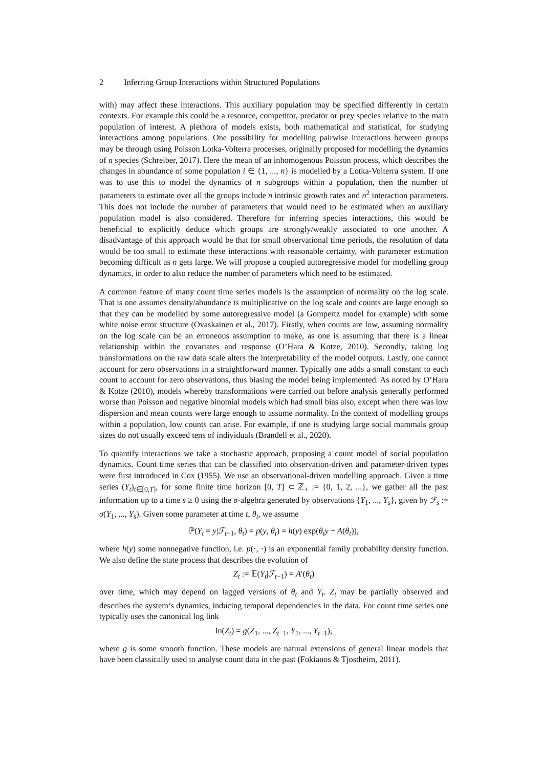2 Inferring Group Interactions within Structured Populations
with) may affect these interactions. This auxiliary population may be specified differently in certain contexts. For example this could be a resource, competitor, predator or prey species relative to the main population of interest. A plethora of models exists, both mathematical and statistical, for studying interactions among populations. One possibility for modelling pairwise interactions between groups may be through using Poisson Lotka-Volterra processes, originally proposed for modelling the dynamics of n species (Schreiber, 2017). Here the mean of an inhomogenous Poisson process, which describes the changes in abundance of some population i ∈ {1, ..., n} is modelled by a Lotka-Volterra system. If one was to use this to model the dynamics of n subgroups within a population, then the number of parameters to estimate over all the groups include n intrinsic growth rates and n<sup>2</sup> interaction parameters. This does not include the number of parameters that would need to be estimated when an auxiliary population model is also considered. Therefore for inferring species interactions, this would be beneficial to explicitly deduce which groups are strongly/weakly associated to one another. A disadvantage of this approach would be that for small observational time periods, the resolution of data would be too small to estimate these interactions with reasonable certainty, with parameter estimation becoming difficult as n gets large. We will propose a coupled autoregressive model for modelling group dynamics, in order to also reduce the number of parameters which need to be estimated.
A common feature of many count time series models is the assumption of normality on the log scale. That is one assumes density/abundance is multiplicative on the log scale and counts are large enough so that they can be modelled by some autoregressive model (a Gompertz model for example) with some white noise error structure (Ovaskainen et al., 2017). Firstly, when counts are low, assuming normality on the log scale can be an erroneous assumption to make, as one is assuming that there is a linear relationship within the covariates and response (O’Hara & Kotze, 2010). Secondly, taking log transformations on the raw data scale alters the interpretability of the model outputs. Lastly, one cannot account for zero observations in a straightforward manner. Typically one adds a small constant to each count to account for zero observations, thus biasing the model being implemented. As noted by O’Hara & Kotze (2010), models whereby transformations were carried out before analysis generally performed worse than Poisson and negative binomial models which had small bias also, except when there was low dispersion and mean counts were large enough to assume normality. In the context of modelling groups within a population, low counts can arise. For example, if one is studying large social mammals group sizes do not usually exceed tens of individuals (Brandell et al., 2020).
To quantify interactions we take a stochastic approach, proposing a count model of social population dynamics. Count time series that can be classified into observation-driven and parameter-driven types were first introduced in Cox (1955). We use an observational-driven modelling approach. Given a time series (Y<sub>t</sub>)<sub>t∈[0,T]</sub>, for some finite time horizon [0, T] ⊂ ℤ<sub>+</sub> := {0, 1, 2, ...}, we gather all the past information up to a time s ≥ 0 using the σ-algebra generated by observations {Y<sub>1</sub>, ..., Y<sub>s</sub>}, given by ℱ<sub>s</sub> := σ(Y<sub>1</sub>, ..., Y<sub>s</sub>). Given some parameter at time t, θ<sub>t</sub>, we assume
ℙ(Y<sub>t</sub> = y|ℱ<sub>t−1</sub>, θ<sub>t</sub>) = p(y, θ<sub>t</sub>) = h(y) exp(θ<sub>t</sub>y − A(θ<sub>t</sub>)),
where h(y) some nonnegative function, i.e. p(·, ·) is an exponential family probability density function. We also define the state process that describes the evolution of
Z<sub>t</sub> := 𝔼(Y<sub>t</sub>|ℱ<sub>t−1</sub>) = A′(θ<sub>t</sub>)
over time, which may depend on lagged versions of θ<sub>t</sub> and Y<sub>t</sub>. Z<sub>t</sub> may be partially observed and describes the system’s dynamics, inducing temporal dependencies in the data. For count time series one typically uses the canonical log link
ln(Z<sub>t</sub>) = g(Z<sub>1</sub>, ..., Z<sub>t−1</sub>, Y<sub>1</sub>, ..., Y<sub>t−1</sub>),
where g is some smooth function. These models are natural extensions of general linear models that have been classically used to analyse count data in the past (Fokianos & Tjostheim, 2011).